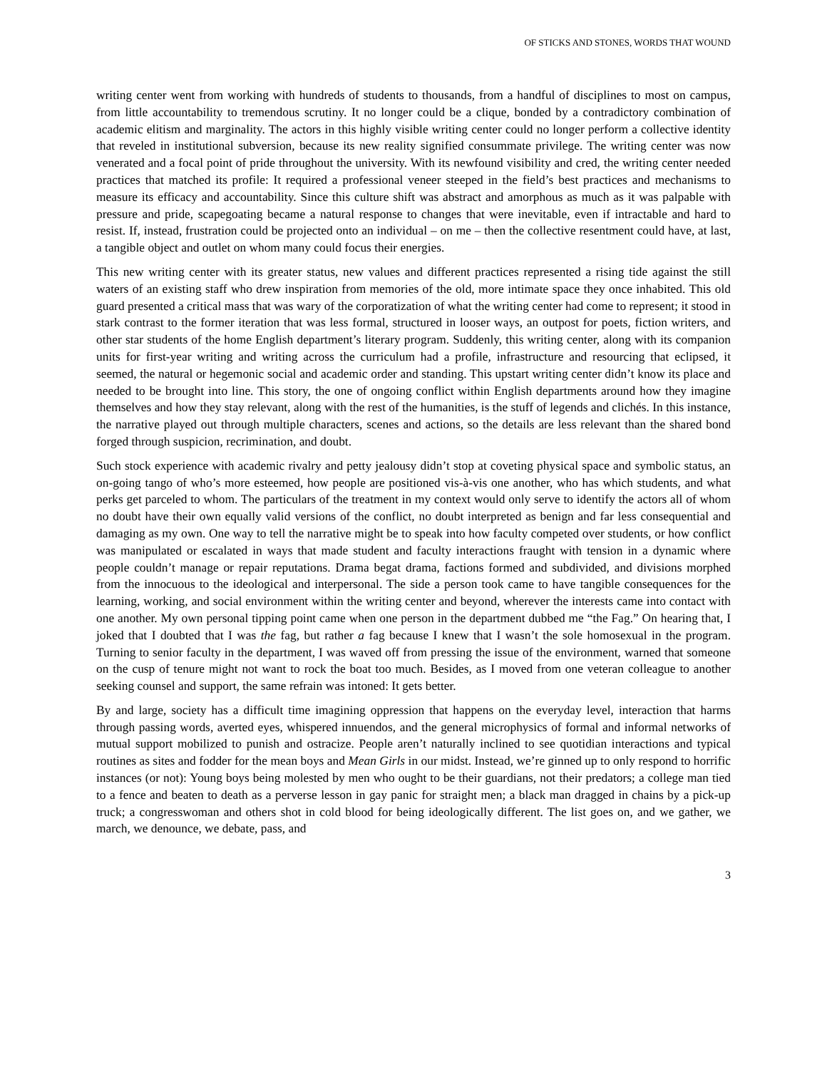OF STICKS AND STONES, WORDS THAT WOUND
writing center went from working with hundreds of students to thousands, from a handful of disciplines to most on campus, from little accountability to tremendous scrutiny. It no longer could be a clique, bonded by a contradictory combination of academic elitism and marginality. The actors in this highly visible writing center could no longer perform a collective identity that reveled in institutional subversion, because its new reality signified consummate privilege. The writing center was now venerated and a focal point of pride throughout the university. With its newfound visibility and cred, the writing center needed practices that matched its profile: It required a professional veneer steeped in the field’s best practices and mechanisms to measure its efficacy and accountability. Since this culture shift was abstract and amorphous as much as it was palpable with pressure and pride, scapegoating became a natural response to changes that were inevitable, even if intractable and hard to resist. If, instead, frustration could be projected onto an individual – on me – then the collective resentment could have, at last, a tangible object and outlet on whom many could focus their energies.
This new writing center with its greater status, new values and different practices represented a rising tide against the still waters of an existing staff who drew inspiration from memories of the old, more intimate space they once inhabited. This old guard presented a critical mass that was wary of the corporatization of what the writing center had come to represent; it stood in stark contrast to the former iteration that was less formal, structured in looser ways, an outpost for poets, fiction writers, and other star students of the home English department’s literary program. Suddenly, this writing center, along with its companion units for first-year writing and writing across the curriculum had a profile, infrastructure and resourcing that eclipsed, it seemed, the natural or hegemonic social and academic order and standing. This upstart writing center didn’t know its place and needed to be brought into line. This story, the one of ongoing conflict within English departments around how they imagine themselves and how they stay relevant, along with the rest of the humanities, is the stuff of legends and clichés. In this instance, the narrative played out through multiple characters, scenes and actions, so the details are less relevant than the shared bond forged through suspicion, recrimination, and doubt.
Such stock experience with academic rivalry and petty jealousy didn’t stop at coveting physical space and symbolic status, an on-going tango of who’s more esteemed, how people are positioned vis-à-vis one another, who has which students, and what perks get parceled to whom. The particulars of the treatment in my context would only serve to identify the actors all of whom no doubt have their own equally valid versions of the conflict, no doubt interpreted as benign and far less consequential and damaging as my own. One way to tell the narrative might be to speak into how faculty competed over students, or how conflict was manipulated or escalated in ways that made student and faculty interactions fraught with tension in a dynamic where people couldn’t manage or repair reputations. Drama begat drama, factions formed and subdivided, and divisions morphed from the innocuous to the ideological and interpersonal. The side a person took came to have tangible consequences for the learning, working, and social environment within the writing center and beyond, wherever the interests came into contact with one another. My own personal tipping point came when one person in the department dubbed me “the Fag.” On hearing that, I joked that I doubted that I was the fag, but rather a fag because I knew that I wasn’t the sole homosexual in the program. Turning to senior faculty in the department, I was waved off from pressing the issue of the environment, warned that someone on the cusp of tenure might not want to rock the boat too much. Besides, as I moved from one veteran colleague to another seeking counsel and support, the same refrain was intoned: It gets better.
By and large, society has a difficult time imagining oppression that happens on the everyday level, interaction that harms through passing words, averted eyes, whispered innuendos, and the general microphysics of formal and informal networks of mutual support mobilized to punish and ostracize. People aren’t naturally inclined to see quotidian interactions and typical routines as sites and fodder for the mean boys and Mean Girls in our midst. Instead, we’re ginned up to only respond to horrific instances (or not): Young boys being molested by men who ought to be their guardians, not their predators; a college man tied to a fence and beaten to death as a perverse lesson in gay panic for straight men; a black man dragged in chains by a pick-up truck; a congresswoman and others shot in cold blood for being ideologically different. The list goes on, and we gather, we march, we denounce, we debate, pass, and
3